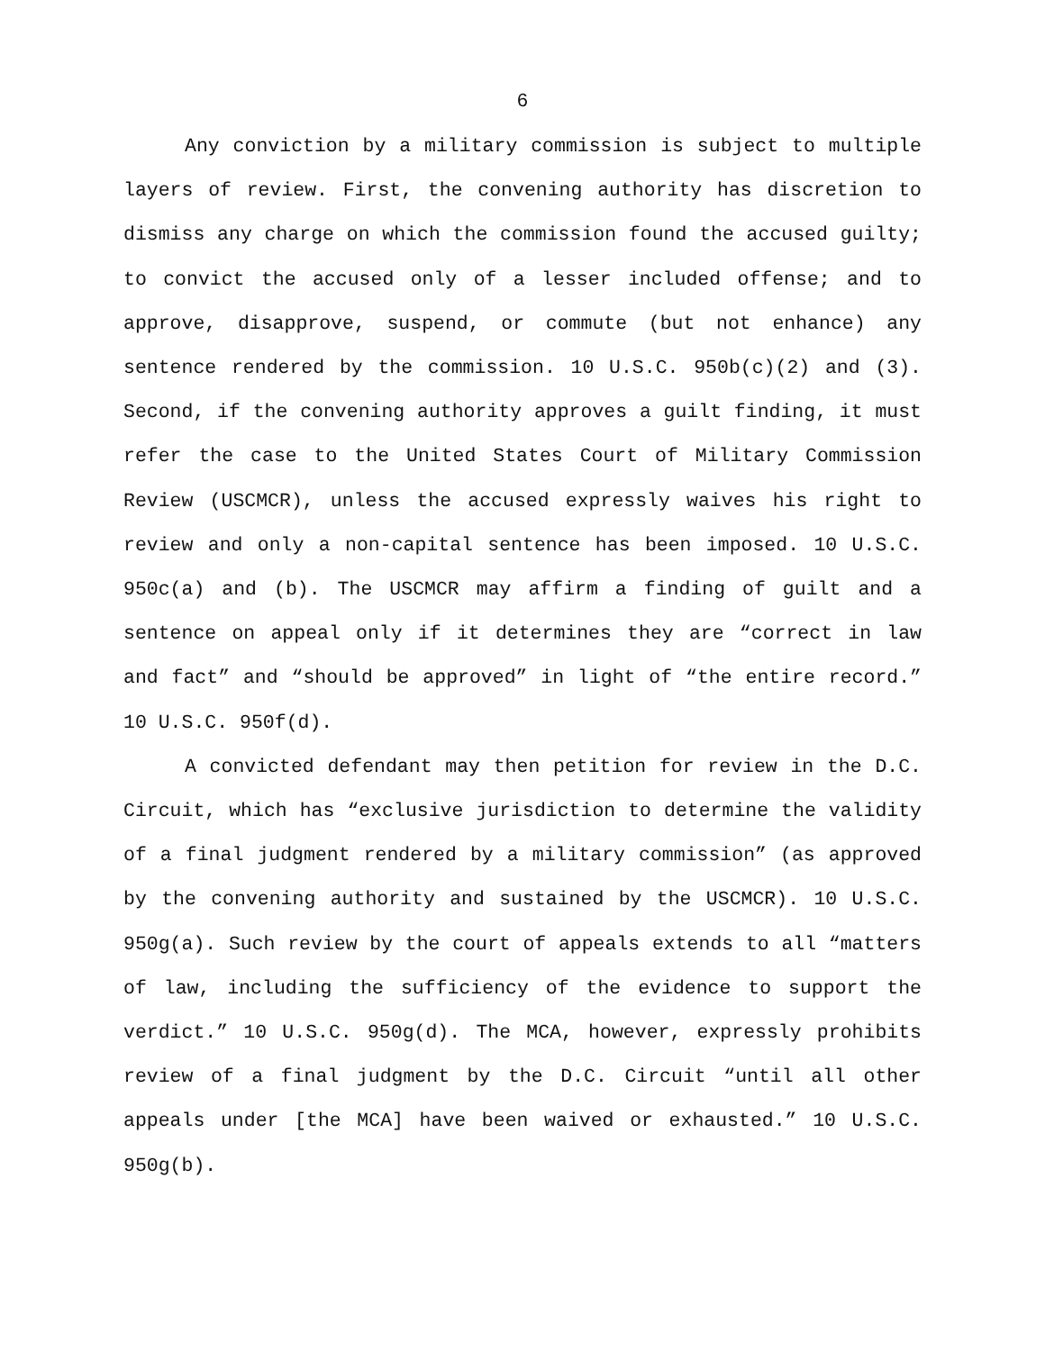6
Any conviction by a military commission is subject to multiple layers of review. First, the convening authority has discretion to dismiss any charge on which the commission found the accused guilty; to convict the accused only of a lesser included offense; and to approve, disapprove, suspend, or commute (but not enhance) any sentence rendered by the commission. 10 U.S.C. 950b(c)(2) and (3). Second, if the convening authority approves a guilt finding, it must refer the case to the United States Court of Military Commission Review (USCMCR), unless the accused expressly waives his right to review and only a non-capital sentence has been imposed. 10 U.S.C. 950c(a) and (b). The USCMCR may affirm a finding of guilt and a sentence on appeal only if it determines they are “correct in law and fact” and “should be approved” in light of “the entire record.” 10 U.S.C. 950f(d).
A convicted defendant may then petition for review in the D.C. Circuit, which has “exclusive jurisdiction to determine the validity of a final judgment rendered by a military commission” (as approved by the convening authority and sustained by the USCMCR). 10 U.S.C. 950g(a). Such review by the court of appeals extends to all “matters of law, including the sufficiency of the evidence to support the verdict.” 10 U.S.C. 950g(d). The MCA, however, expressly prohibits review of a final judgment by the D.C. Circuit “until all other appeals under [the MCA] have been waived or exhausted.” 10 U.S.C. 950g(b).